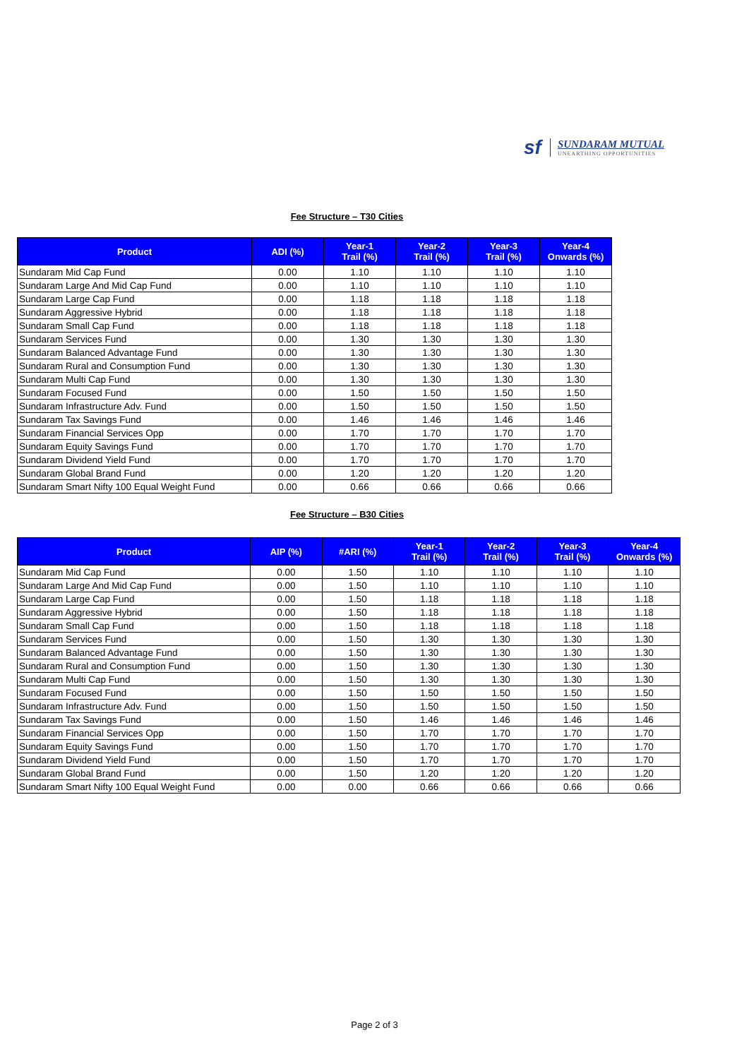sf
SUNDARAM MUTUAL
UNEARTHING OPPORTUNITIES
Fee Structure – T30 Cities
| Product | ADI (%) | Year-1 Trail (%) | Year-2 Trail (%) | Year-3 Trail (%) | Year-4 Onwards (%) |
| --- | --- | --- | --- | --- | --- |
| Sundaram Mid Cap Fund | 0.00 | 1.10 | 1.10 | 1.10 | 1.10 |
| Sundaram Large And Mid Cap Fund | 0.00 | 1.10 | 1.10 | 1.10 | 1.10 |
| Sundaram Large Cap Fund | 0.00 | 1.18 | 1.18 | 1.18 | 1.18 |
| Sundaram Aggressive Hybrid | 0.00 | 1.18 | 1.18 | 1.18 | 1.18 |
| Sundaram Small Cap Fund | 0.00 | 1.18 | 1.18 | 1.18 | 1.18 |
| Sundaram Services Fund | 0.00 | 1.30 | 1.30 | 1.30 | 1.30 |
| Sundaram Balanced Advantage Fund | 0.00 | 1.30 | 1.30 | 1.30 | 1.30 |
| Sundaram Rural and Consumption Fund | 0.00 | 1.30 | 1.30 | 1.30 | 1.30 |
| Sundaram Multi Cap Fund | 0.00 | 1.30 | 1.30 | 1.30 | 1.30 |
| Sundaram Focused Fund | 0.00 | 1.50 | 1.50 | 1.50 | 1.50 |
| Sundaram Infrastructure Adv. Fund | 0.00 | 1.50 | 1.50 | 1.50 | 1.50 |
| Sundaram Tax Savings Fund | 0.00 | 1.46 | 1.46 | 1.46 | 1.46 |
| Sundaram Financial Services Opp | 0.00 | 1.70 | 1.70 | 1.70 | 1.70 |
| Sundaram Equity Savings Fund | 0.00 | 1.70 | 1.70 | 1.70 | 1.70 |
| Sundaram Dividend Yield Fund | 0.00 | 1.70 | 1.70 | 1.70 | 1.70 |
| Sundaram Global Brand Fund | 0.00 | 1.20 | 1.20 | 1.20 | 1.20 |
| Sundaram Smart Nifty 100 Equal Weight Fund | 0.00 | 0.66 | 0.66 | 0.66 | 0.66 |
Fee Structure – B30 Cities
| Product | AIP (%) | #ARI (%) | Year-1 Trail (%) | Year-2 Trail (%) | Year-3 Trail (%) | Year-4 Onwards (%) |
| --- | --- | --- | --- | --- | --- | --- |
| Sundaram Mid Cap Fund | 0.00 | 1.50 | 1.10 | 1.10 | 1.10 | 1.10 |
| Sundaram Large And Mid Cap Fund | 0.00 | 1.50 | 1.10 | 1.10 | 1.10 | 1.10 |
| Sundaram Large Cap Fund | 0.00 | 1.50 | 1.18 | 1.18 | 1.18 | 1.18 |
| Sundaram Aggressive Hybrid | 0.00 | 1.50 | 1.18 | 1.18 | 1.18 | 1.18 |
| Sundaram Small Cap Fund | 0.00 | 1.50 | 1.18 | 1.18 | 1.18 | 1.18 |
| Sundaram Services Fund | 0.00 | 1.50 | 1.30 | 1.30 | 1.30 | 1.30 |
| Sundaram Balanced Advantage Fund | 0.00 | 1.50 | 1.30 | 1.30 | 1.30 | 1.30 |
| Sundaram Rural and Consumption Fund | 0.00 | 1.50 | 1.30 | 1.30 | 1.30 | 1.30 |
| Sundaram Multi Cap Fund | 0.00 | 1.50 | 1.30 | 1.30 | 1.30 | 1.30 |
| Sundaram Focused Fund | 0.00 | 1.50 | 1.50 | 1.50 | 1.50 | 1.50 |
| Sundaram Infrastructure Adv. Fund | 0.00 | 1.50 | 1.50 | 1.50 | 1.50 | 1.50 |
| Sundaram Tax Savings Fund | 0.00 | 1.50 | 1.46 | 1.46 | 1.46 | 1.46 |
| Sundaram Financial Services Opp | 0.00 | 1.50 | 1.70 | 1.70 | 1.70 | 1.70 |
| Sundaram Equity Savings Fund | 0.00 | 1.50 | 1.70 | 1.70 | 1.70 | 1.70 |
| Sundaram Dividend Yield Fund | 0.00 | 1.50 | 1.70 | 1.70 | 1.70 | 1.70 |
| Sundaram Global Brand Fund | 0.00 | 1.50 | 1.20 | 1.20 | 1.20 | 1.20 |
| Sundaram Smart Nifty 100 Equal Weight Fund | 0.00 | 0.00 | 0.66 | 0.66 | 0.66 | 0.66 |
Page 2 of 3